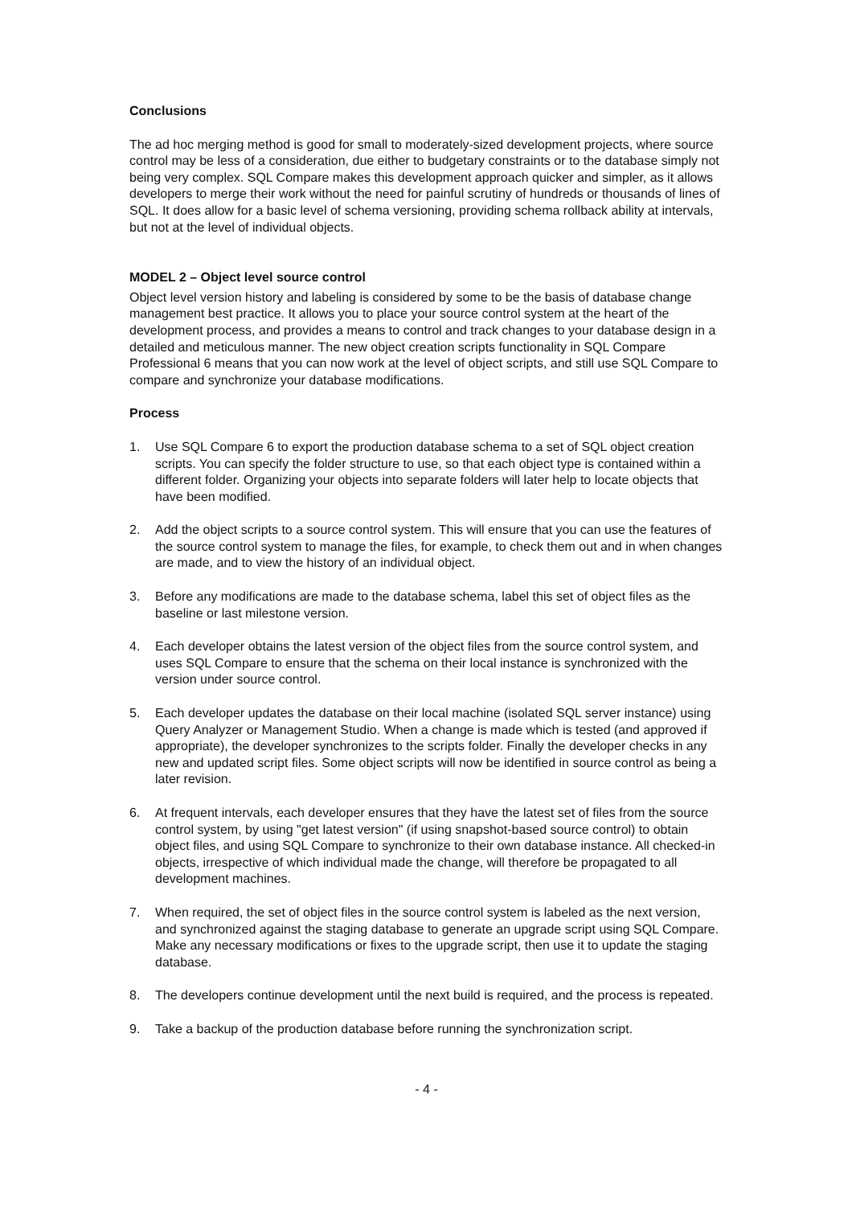Conclusions
The ad hoc merging method is good for small to moderately-sized development projects, where source control may be less of a consideration, due either to budgetary constraints or to the database simply not being very complex. SQL Compare makes this development approach quicker and simpler, as it allows developers to merge their work without the need for painful scrutiny of hundreds or thousands of lines of SQL. It does allow for a basic level of schema versioning, providing schema rollback ability at intervals, but not at the level of individual objects.
MODEL 2 – Object level source control
Object level version history and labeling is considered by some to be the basis of database change management best practice. It allows you to place your source control system at the heart of the development process, and provides a means to control and track changes to your database design in a detailed and meticulous manner. The new object creation scripts functionality in SQL Compare Professional 6 means that you can now work at the level of object scripts, and still use SQL Compare to compare and synchronize your database modifications.
Process
1. Use SQL Compare 6 to export the production database schema to a set of SQL object creation scripts. You can specify the folder structure to use, so that each object type is contained within a different folder. Organizing your objects into separate folders will later help to locate objects that have been modified.
2. Add the object scripts to a source control system. This will ensure that you can use the features of the source control system to manage the files, for example, to check them out and in when changes are made, and to view the history of an individual object.
3. Before any modifications are made to the database schema, label this set of object files as the baseline or last milestone version.
4. Each developer obtains the latest version of the object files from the source control system, and uses SQL Compare to ensure that the schema on their local instance is synchronized with the version under source control.
5. Each developer updates the database on their local machine (isolated SQL server instance) using Query Analyzer or Management Studio. When a change is made which is tested (and approved if appropriate), the developer synchronizes to the scripts folder. Finally the developer checks in any new and updated script files. Some object scripts will now be identified in source control as being a later revision.
6. At frequent intervals, each developer ensures that they have the latest set of files from the source control system, by using "get latest version" (if using snapshot-based source control) to obtain object files, and using SQL Compare to synchronize to their own database instance. All checked-in objects, irrespective of which individual made the change, will therefore be propagated to all development machines.
7. When required, the set of object files in the source control system is labeled as the next version, and synchronized against the staging database to generate an upgrade script using SQL Compare. Make any necessary modifications or fixes to the upgrade script, then use it to update the staging database.
8. The developers continue development until the next build is required, and the process is repeated.
9. Take a backup of the production database before running the synchronization script.
- 4 -